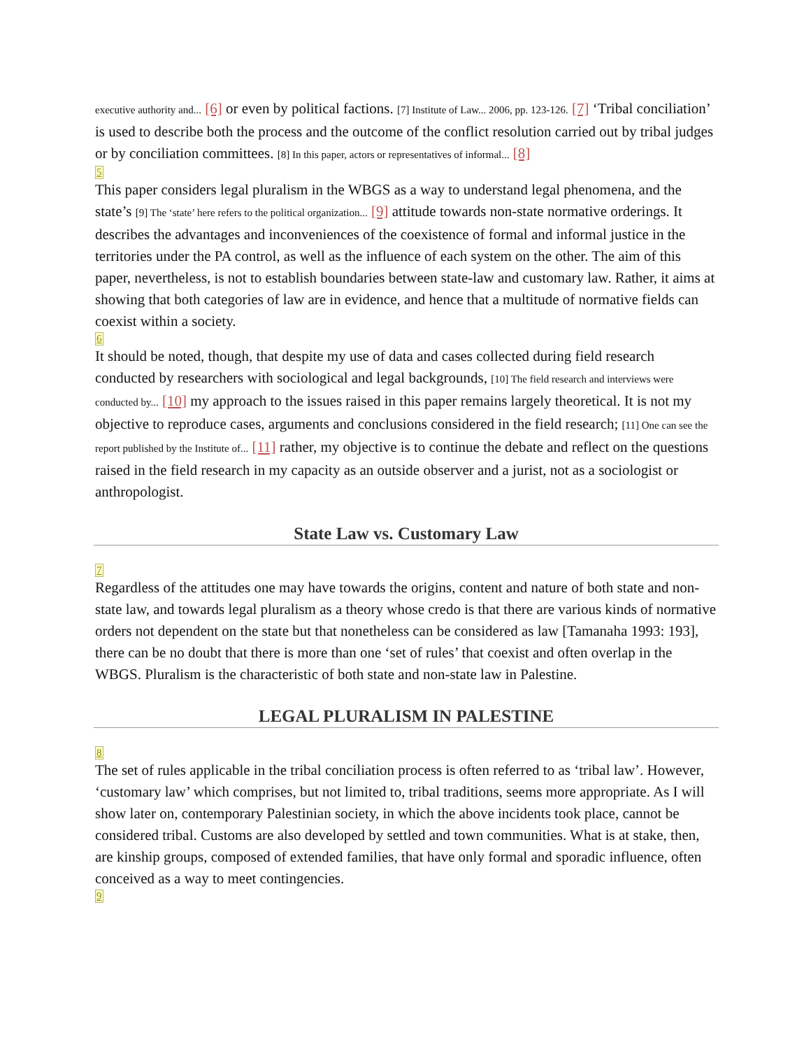executive authority and... [6] or even by political factions. [7] Institute of Law... 2006, pp. 123-126. [7] ‘Tribal conciliation’ is used to describe both the process and the outcome of the conflict resolution carried out by tribal judges or by conciliation committees. [8] In this paper, actors or representatives of informal... [8]
5
This paper considers legal pluralism in the WBGS as a way to understand legal phenomena, and the state’s [9] The ‘state’ here refers to the political organization... [9] attitude towards non-state normative orderings. It describes the advantages and inconveniences of the coexistence of formal and informal justice in the territories under the PA control, as well as the influence of each system on the other. The aim of this paper, nevertheless, is not to establish boundaries between state-law and customary law. Rather, it aims at showing that both categories of law are in evidence, and hence that a multitude of normative fields can coexist within a society.
6
It should be noted, though, that despite my use of data and cases collected during field research conducted by researchers with sociological and legal backgrounds, [10] The field research and interviews were conducted by... [10] my approach to the issues raised in this paper remains largely theoretical. It is not my objective to reproduce cases, arguments and conclusions considered in the field research; [11] One can see the report published by the Institute of... [11] rather, my objective is to continue the debate and reflect on the questions raised in the field research in my capacity as an outside observer and a jurist, not as a sociologist or anthropologist.
State Law vs. Customary Law
7
Regardless of the attitudes one may have towards the origins, content and nature of both state and non-state law, and towards legal pluralism as a theory whose credo is that there are various kinds of normative orders not dependent on the state but that nonetheless can be considered as law [Tamanaha 1993: 193], there can be no doubt that there is more than one ‘set of rules’ that coexist and often overlap in the WBGS. Pluralism is the characteristic of both state and non-state law in Palestine.
LEGAL PLURALISM IN PALESTINE
8
The set of rules applicable in the tribal conciliation process is often referred to as ‘tribal law’. However, ‘customary law’ which comprises, but not limited to, tribal traditions, seems more appropriate. As I will show later on, contemporary Palestinian society, in which the above incidents took place, cannot be considered tribal. Customs are also developed by settled and town communities. What is at stake, then, are kinship groups, composed of extended families, that have only formal and sporadic influence, often conceived as a way to meet contingencies.
9